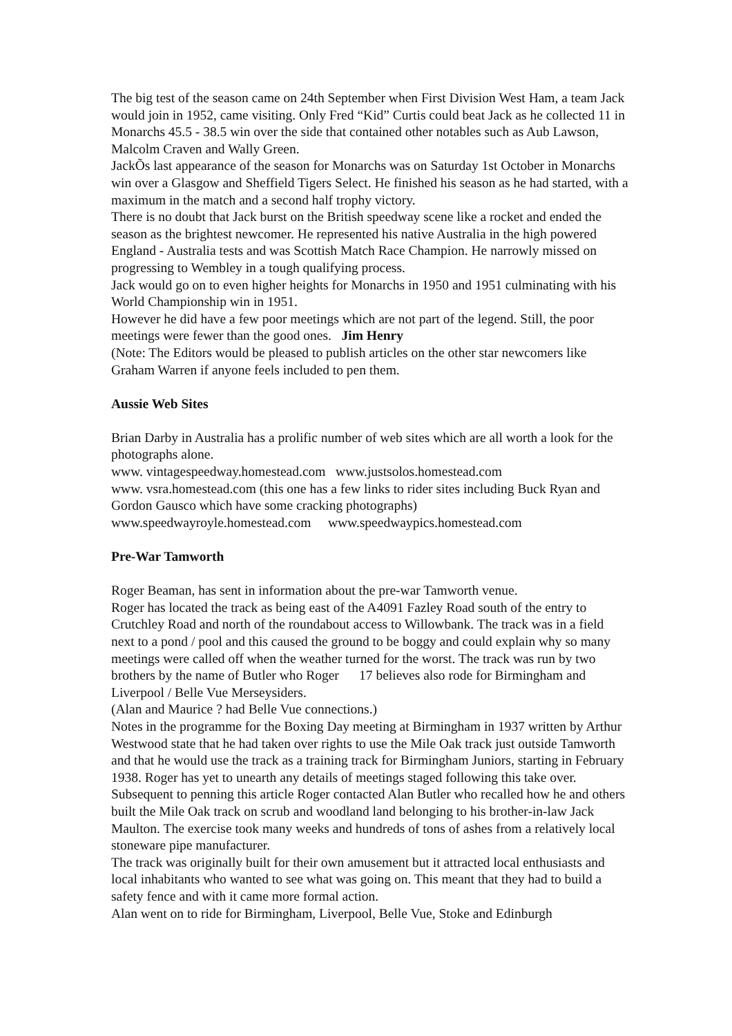The big test of the season came on 24th September when First Division West Ham, a team Jack would join in 1952, came visiting. Only Fred “Kid” Curtis could beat Jack as he collected 11 in Monarchs 45.5 - 38.5 win over the side that contained other notables such as Aub Lawson, Malcolm Craven and Wally Green.
JackÕs last appearance of the season for Monarchs was on Saturday 1st October in Monarchs win over a Glasgow and Sheffield Tigers Select. He finished his season as he had started, with a maximum in the match and a second half trophy victory.
There is no doubt that Jack burst on the British speedway scene like a rocket and ended the season as the brightest newcomer. He represented his native Australia in the high powered England - Australia tests and was Scottish Match Race Champion. He narrowly missed on progressing to Wembley in a tough qualifying process.
Jack would go on to even higher heights for Monarchs in 1950 and 1951 culminating with his World Championship win in 1951.
However he did have a few poor meetings which are not part of the legend. Still, the poor meetings were fewer than the good ones. Jim Henry
(Note: The Editors would be pleased to publish articles on the other star newcomers like Graham Warren if anyone feels included to pen them.
Aussie Web Sites
Brian Darby in Australia has a prolific number of web sites which are all worth a look for the photographs alone.
www. vintagespeedway.homestead.com www.justsolos.homestead.com
www. vsra.homestead.com (this one has a few links to rider sites including Buck Ryan and Gordon Gausco which have some cracking photographs)
www.speedwayroyle.homestead.com www.speedwaypics.homestead.com
Pre-War Tamworth
Roger Beaman, has sent in information about the pre-war Tamworth venue.
Roger has located the track as being east of the A4091 Fazley Road south of the entry to Crutchley Road and north of the roundabout access to Willowbank. The track was in a field next to a pond / pool and this caused the ground to be boggy and could explain why so many meetings were called off when the weather turned for the worst. The track was run by two brothers by the name of Butler who Roger 17 believes also rode for Birmingham and Liverpool / Belle Vue Merseysiders.
(Alan and Maurice ? had Belle Vue connections.)
Notes in the programme for the Boxing Day meeting at Birmingham in 1937 written by Arthur Westwood state that he had taken over rights to use the Mile Oak track just outside Tamworth and that he would use the track as a training track for Birmingham Juniors, starting in February 1938. Roger has yet to unearth any details of meetings staged following this take over.
Subsequent to penning this article Roger contacted Alan Butler who recalled how he and others built the Mile Oak track on scrub and woodland land belonging to his brother-in-law Jack Maulton. The exercise took many weeks and hundreds of tons of ashes from a relatively local stoneware pipe manufacturer.
The track was originally built for their own amusement but it attracted local enthusiasts and local inhabitants who wanted to see what was going on. This meant that they had to build a safety fence and with it came more formal action.
Alan went on to ride for Birmingham, Liverpool, Belle Vue, Stoke and Edinburgh